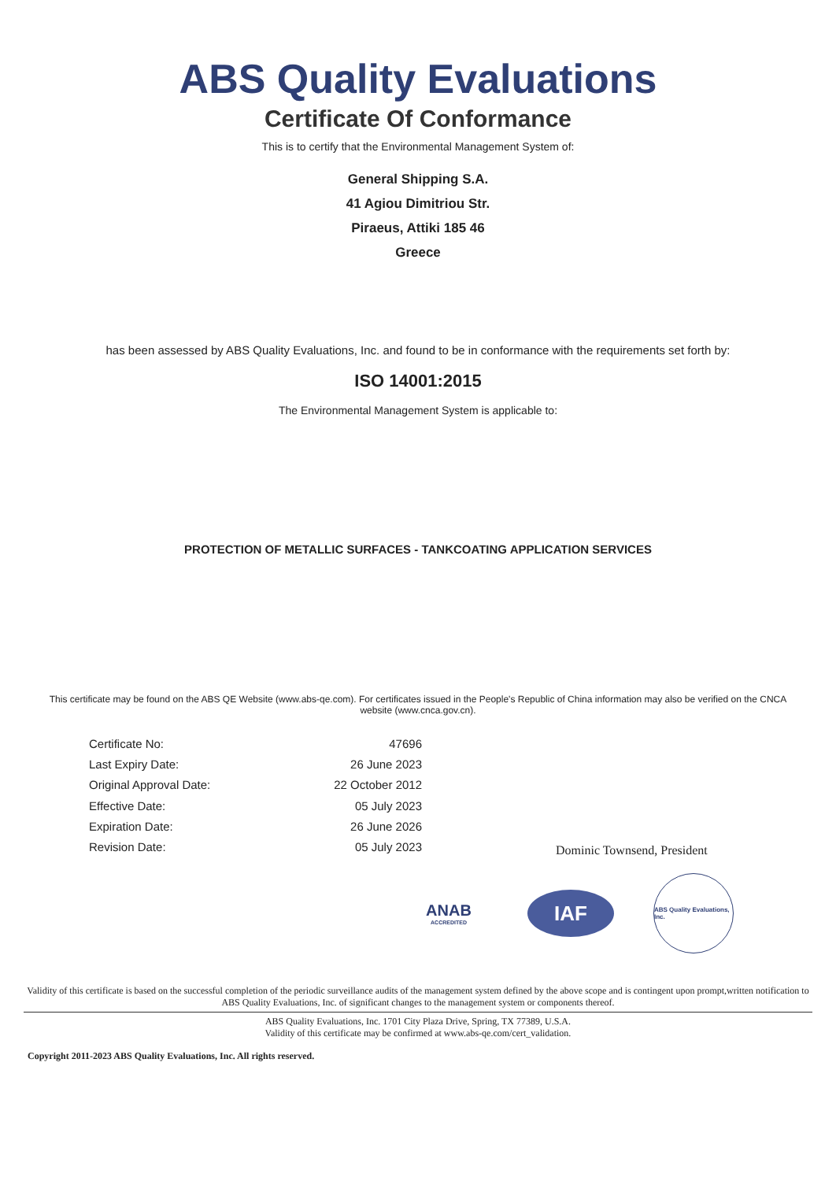ABS Quality Evaluations
Certificate Of Conformance
This is to certify that the Environmental Management System of:
General Shipping S.A.
41 Agiou Dimitriou Str.
Piraeus, Attiki 185 46
Greece
has been assessed by ABS Quality Evaluations, Inc. and found to be in conformance with the requirements set forth by:
ISO 14001:2015
The Environmental Management System is applicable to:
PROTECTION OF METALLIC SURFACES - TANKCOATING APPLICATION SERVICES
This certificate may be found on the ABS QE Website (www.abs-qe.com). For certificates issued in the People's Republic of China information may also be verified on the CNCA website (www.cnca.gov.cn).
| Certificate No: | 47696 |
| Last Expiry Date: | 26 June 2023 |
| Original Approval Date: | 22 October 2012 |
| Effective Date: | 05 July 2023 |
| Expiration Date: | 26 June 2026 |
| Revision Date: | 05 July 2023 |
Dominic Townsend, President
ANAB ACCREDITED
IAF
ABS Quality Evaluations, Inc.
Validity of this certificate is based on the successful completion of the periodic surveillance audits of the management system defined by the above scope and is contingent upon prompt,written notification to ABS Quality Evaluations, Inc. of significant changes to the management system or components thereof.
ABS Quality Evaluations, Inc. 1701 City Plaza Drive, Spring, TX 77389, U.S.A.
Validity of this certificate may be confirmed at www.abs-qe.com/cert_validation.
Copyright 2011-2023 ABS Quality Evaluations, Inc. All rights reserved.